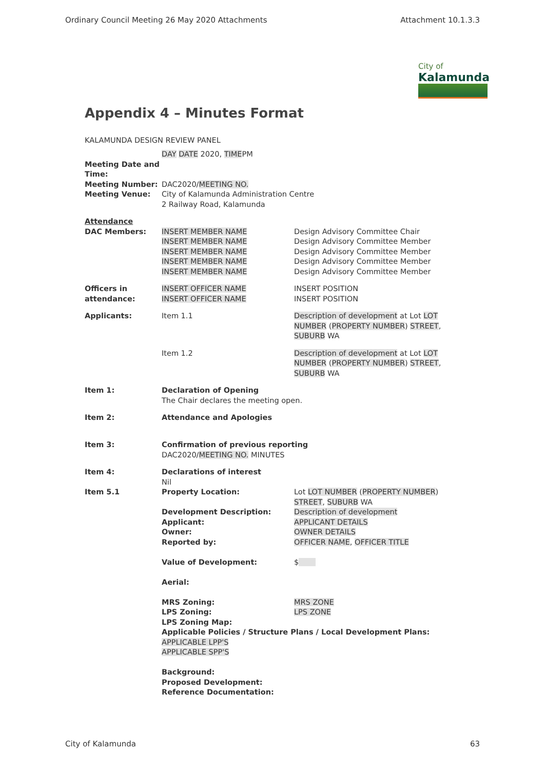Ordinary Council Meeting 26 May 2020 Attachments Attachment 10.1.3.3
City of
Kalamunda
Appendix 4 – Minutes Format
KALAMUNDA DESIGN REVIEW PANEL
| Meeting Date and Time: | DAY DATE 2020, TIME PM | |
| Meeting Number: | DAC2020/ MEETING NO. | |
| Meeting Venue: | City of Kalamunda Administration Centre 2 Railway Road, Kalamunda | |
| Attendance DAC Members: | INSERT MEMBER NAME INSERT MEMBER NAME INSERT MEMBER NAME INSERT MEMBER NAME INSERT MEMBER NAME | Design Advisory Committee Chair Design Advisory Committee Member Design Advisory Committee Member Design Advisory Committee Member Design Advisory Committee Member |
| Officers in attendance: | INSERT OFFICER NAME INSERT OFFICER NAME | INSERT POSITION INSERT POSITION |
| Applicants: | Item 1.1 | Description of development at Lot LOT NUMBER ( PROPERTY NUMBER ) STREET , SUBURB WA |
| | Item 1.2 | Description of development at Lot LOT NUMBER ( PROPERTY NUMBER ) STREET , SUBURB WA |
| Item 1: | Declaration of Opening The Chair declares the meeting open. | |
| Item 2: | Attendance and Apologies | |
| Item 3: | Confirmation of previous reporting DAC2020/ MEETING NO. MINUTES | |
| Item 4: | Declarations of interest Nil | |
| Item 5.1 | Property Location: Development Description: Applicant: Owner: Reported by: Value of Development: Aerial: MRS Zoning: LPS Zoning: | Lot LOT NUMBER ( PROPERTY NUMBER ) STREET , SUBURB WA Description of development APPLICANT DETAILS OWNER DETAILS OFFICER NAME , OFFICER TITLE $ MRS ZONE LPS ZONE |
| | LPS Zoning Map: Applicable Policies / Structure Plans / Local Development Plans: APPLICABLE LPP'S APPLICABLE SPP'S Background: Proposed Development: Reference Documentation: | |
City of Kalamunda 63